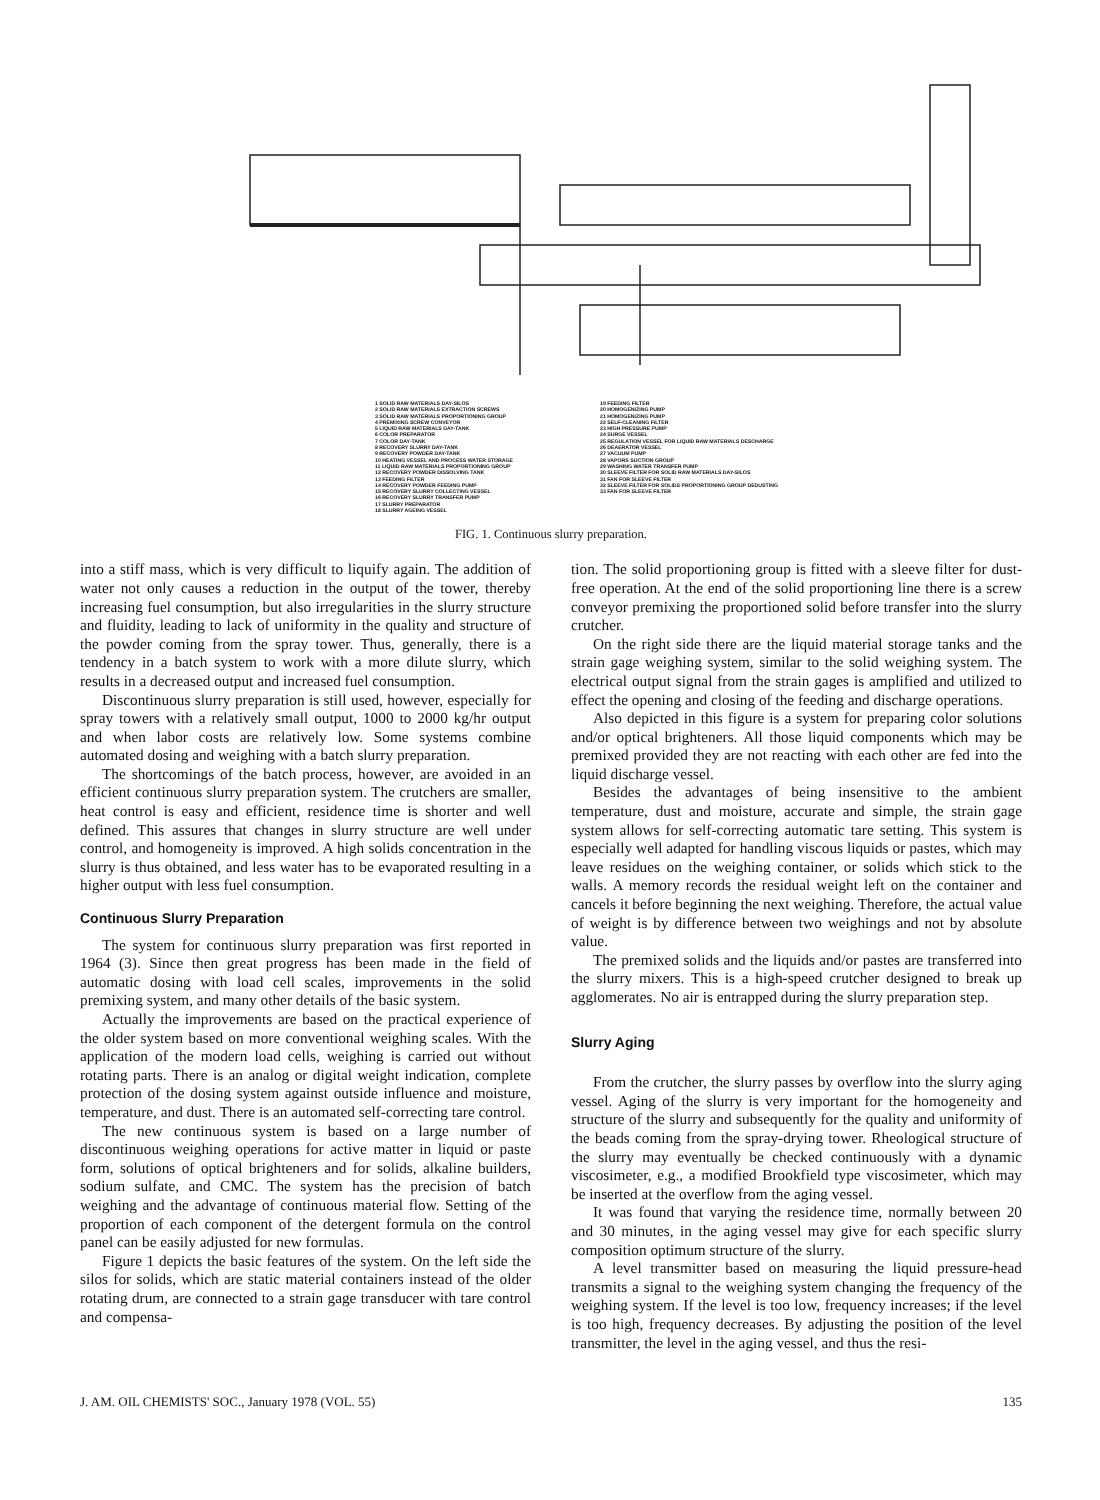1 SOLID RAW MATERIALS DAY-SILOS
2 SOLID RAW MATERIALS EXTRACTION SCREWS
3 SOLID RAW MATERIALS PROPORTIONING GROUP
4 PREMIXING SCREW CONVEYOR
5 LIQUID RAW MATERIALS DAY-TANK
6 COLOR PREPARATOR
7 COLOR DAY-TANK
8 RECOVERY SLURRY DAY-TANK
9 RECOVERY POWDER DAY-TANK
10 HEATING VESSEL AND PROCESS WATER STORAGE
11 LIQUID RAW MATERIALS PROPORTIONING GROUP
12 RECOVERY POWDER DISSOLVING TANK
13 FEEDING FILTER
14 RECOVERY POWDER FEEDING PUMP
15 RECOVERY SLURRY COLLECTING VESSEL
16 RECOVERY SLURRY TRANSFER PUMP
17 SLURRY PREPARATOR
18 SLURRY AGEING VESSEL
19 FEEDING FILTER
20 HOMOGENIZING PUMP
21 HOMOGENIZING PUMP
22 SELF-CLEANING FILTER
23 HIGH PRESSURE PUMP
24 SURGE VESSEL
25 REGULATION VESSEL FOR LIQUID RAW MATERIALS DESCHARGE
26 DEAERATOR VESSEL
27 VACUUM PUMP
28 VAPORS SUCTION GROUP
29 WASHING WATER TRANSFER PUMP
30 SLEEVE FILTER FOR SOLID RAW MATERIALS DAY-SILOS
31 FAN FOR SLEEVE FILTER
32 SLEEVE FILTER FOR SOLIDS PROPORTIONING GROUP DEDUSTING
33 FAN FOR SLEEVE FILTER
FIG. 1. Continuous slurry preparation.
into a stiff mass, which is very difficult to liquify again. The addition of water not only causes a reduction in the output of the tower, thereby increasing fuel consumption, but also irregularities in the slurry structure and fluidity, leading to lack of uniformity in the quality and structure of the powder coming from the spray tower. Thus, generally, there is a tendency in a batch system to work with a more dilute slurry, which results in a decreased output and increased fuel consumption.
Discontinuous slurry preparation is still used, however, especially for spray towers with a relatively small output, 1000 to 2000 kg/hr output and when labor costs are relatively low. Some systems combine automated dosing and weighing with a batch slurry preparation.
The shortcomings of the batch process, however, are avoided in an efficient continuous slurry preparation system. The crutchers are smaller, heat control is easy and efficient, residence time is shorter and well defined. This assures that changes in slurry structure are well under control, and homogeneity is improved. A high solids concentration in the slurry is thus obtained, and less water has to be evaporated resulting in a higher output with less fuel consumption.
Continuous Slurry Preparation
The system for continuous slurry preparation was first reported in 1964 (3). Since then great progress has been made in the field of automatic dosing with load cell scales, improvements in the solid premixing system, and many other details of the basic system.
Actually the improvements are based on the practical experience of the older system based on more conventional weighing scales. With the application of the modern load cells, weighing is carried out without rotating parts. There is an analog or digital weight indication, complete protection of the dosing system against outside influence and moisture, temperature, and dust. There is an automated self-correcting tare control.
The new continuous system is based on a large number of discontinuous weighing operations for active matter in liquid or paste form, solutions of optical brighteners and for solids, alkaline builders, sodium sulfate, and CMC. The system has the precision of batch weighing and the advantage of continuous material flow. Setting of the proportion of each component of the detergent formula on the control panel can be easily adjusted for new formulas.
Figure 1 depicts the basic features of the system. On the left side the silos for solids, which are static material containers instead of the older rotating drum, are connected to a strain gage transducer with tare control and compensa-
tion. The solid proportioning group is fitted with a sleeve filter for dust-free operation. At the end of the solid proportioning line there is a screw conveyor premixing the proportioned solid before transfer into the slurry crutcher.
On the right side there are the liquid material storage tanks and the strain gage weighing system, similar to the solid weighing system. The electrical output signal from the strain gages is amplified and utilized to effect the opening and closing of the feeding and discharge operations.
Also depicted in this figure is a system for preparing color solutions and/or optical brighteners. All those liquid components which may be premixed provided they are not reacting with each other are fed into the liquid discharge vessel.
Besides the advantages of being insensitive to the ambient temperature, dust and moisture, accurate and simple, the strain gage system allows for self-correcting automatic tare setting. This system is especially well adapted for handling viscous liquids or pastes, which may leave residues on the weighing container, or solids which stick to the walls. A memory records the residual weight left on the container and cancels it before beginning the next weighing. Therefore, the actual value of weight is by difference between two weighings and not by absolute value.
The premixed solids and the liquids and/or pastes are transferred into the slurry mixers. This is a high-speed crutcher designed to break up agglomerates. No air is entrapped during the slurry preparation step.
Slurry Aging
From the crutcher, the slurry passes by overflow into the slurry aging vessel. Aging of the slurry is very important for the homogeneity and structure of the slurry and subsequently for the quality and uniformity of the beads coming from the spray-drying tower. Rheological structure of the slurry may eventually be checked continuously with a dynamic viscosimeter, e.g., a modified Brookfield type viscosimeter, which may be inserted at the overflow from the aging vessel.
It was found that varying the residence time, normally between 20 and 30 minutes, in the aging vessel may give for each specific slurry composition optimum structure of the slurry.
A level transmitter based on measuring the liquid pressure-head transmits a signal to the weighing system changing the frequency of the weighing system. If the level is too low, frequency increases; if the level is too high, frequency decreases. By adjusting the position of the level transmitter, the level in the aging vessel, and thus the resi-
J. AM. OIL CHEMISTS' SOC., January 1978 (VOL. 55) 135